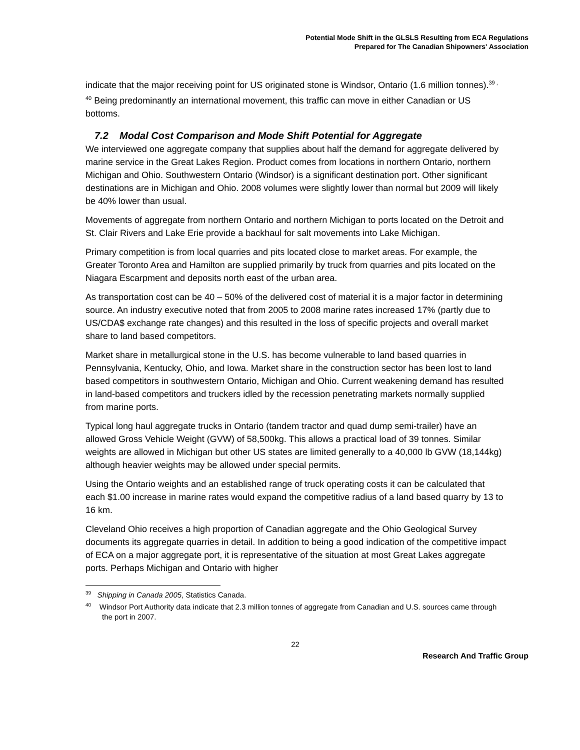Potential Mode Shift in the GLSLS Resulting from ECA Regulations
Prepared for The Canadian Shipowners' Association
indicate that the major receiving point for US originated stone is Windsor, Ontario (1.6 million tonnes).<sup>39 , 40</sup> Being predominantly an international movement, this traffic can move in either Canadian or US bottoms.
7.2 Modal Cost Comparison and Mode Shift Potential for Aggregate
We interviewed one aggregate company that supplies about half the demand for aggregate delivered by marine service in the Great Lakes Region. Product comes from locations in northern Ontario, northern Michigan and Ohio. Southwestern Ontario (Windsor) is a significant destination port. Other significant destinations are in Michigan and Ohio. 2008 volumes were slightly lower than normal but 2009 will likely be 40% lower than usual.
Movements of aggregate from northern Ontario and northern Michigan to ports located on the Detroit and St. Clair Rivers and Lake Erie provide a backhaul for salt movements into Lake Michigan.
Primary competition is from local quarries and pits located close to market areas. For example, the Greater Toronto Area and Hamilton are supplied primarily by truck from quarries and pits located on the Niagara Escarpment and deposits north east of the urban area.
As transportation cost can be 40 – 50% of the delivered cost of material it is a major factor in determining source. An industry executive noted that from 2005 to 2008 marine rates increased 17% (partly due to US/CDA$ exchange rate changes) and this resulted in the loss of specific projects and overall market share to land based competitors.
Market share in metallurgical stone in the U.S. has become vulnerable to land based quarries in Pennsylvania, Kentucky, Ohio, and Iowa. Market share in the construction sector has been lost to land based competitors in southwestern Ontario, Michigan and Ohio. Current weakening demand has resulted in land-based competitors and truckers idled by the recession penetrating markets normally supplied from marine ports.
Typical long haul aggregate trucks in Ontario (tandem tractor and quad dump semi-trailer) have an allowed Gross Vehicle Weight (GVW) of 58,500kg. This allows a practical load of 39 tonnes. Similar weights are allowed in Michigan but other US states are limited generally to a 40,000 lb GVW (18,144kg) although heavier weights may be allowed under special permits.
Using the Ontario weights and an established range of truck operating costs it can be calculated that each $1.00 increase in marine rates would expand the competitive radius of a land based quarry by 13 to 16 km.
Cleveland Ohio receives a high proportion of Canadian aggregate and the Ohio Geological Survey documents its aggregate quarries in detail. In addition to being a good indication of the competitive impact of ECA on a major aggregate port, it is representative of the situation at most Great Lakes aggregate ports. Perhaps Michigan and Ontario with higher
<sup>39</sup> Shipping in Canada 2005, Statistics Canada.
<sup>40</sup> Windsor Port Authority data indicate that 2.3 million tonnes of aggregate from Canadian and U.S. sources came through the port in 2007.
22
Research And Traffic Group